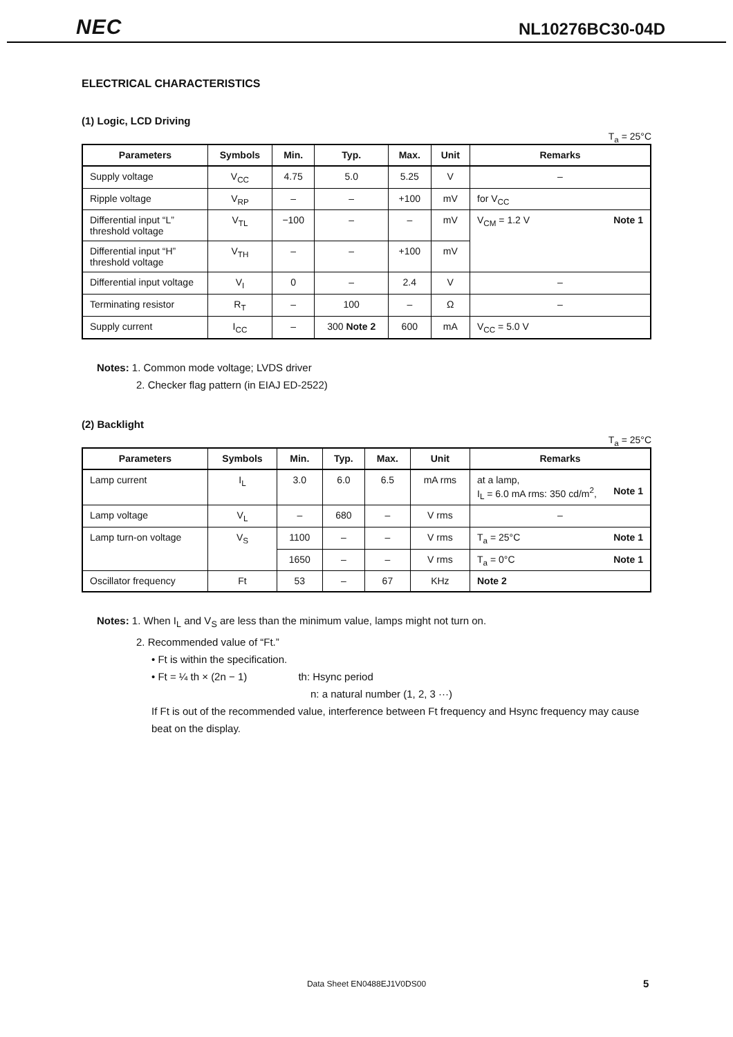NEC NL10276BC30-04D
ELECTRICAL CHARACTERISTICS
(1) Logic, LCD Driving
T<sub>a</sub> = 25°C
| Parameters | Symbols | Min. | Typ. | Max. | Unit | Remarks |
| --- | --- | --- | --- | --- | --- | --- |
| Supply voltage | V<sub>CC</sub> | 4.75 | 5.0 | 5.25 | V | – |
| Ripple voltage | V<sub>RP</sub> | – | – | +100 | mV | for V<sub>CC</sub> |
| Differential input “L” threshold voltage | V<sub>TL</sub> | −100 | – | – | mV | V<sub>CM</sub> = 1.2 V Note 1 |
| Differential input “H” threshold voltage | V<sub>TH</sub> | – | – | +100 | mV | |
| Differential input voltage | V<sub>I</sub> | 0 | – | 2.4 | V | – |
| Terminating resistor | R<sub>T</sub> | – | 100 | – | Ω | – |
| Supply current | I<sub>CC</sub> | – | 300 Note 2 | 600 | mA | V<sub>CC</sub> = 5.0 V |
Notes: 1. Common mode voltage; LVDS driver
2. Checker flag pattern (in EIAJ ED-2522)
(2) Backlight
T<sub>a</sub> = 25°C
| Parameters | Symbols | Min. | Typ. | Max. | Unit | Remarks |
| --- | --- | --- | --- | --- | --- | --- |
| Lamp current | I<sub>L</sub> | 3.0 | 6.0 | 6.5 | mA rms | at a lamp, I<sub>L</sub> = 6.0 mA rms: 350 cd/m<sup>2</sup>, Note 1 |
| Lamp voltage | V<sub>L</sub> | – | 680 | – | V rms | – |
| Lamp turn-on voltage | V<sub>S</sub> | 1100 | – | – | V rms | T<sub>a</sub> = 25°C Note 1 |
| | | 1650 | – | – | V rms | T<sub>a</sub> = 0°C Note 1 |
| Oscillator frequency | Ft | 53 | – | 67 | KHz | Note 2 |
Notes: 1. When I<sub>L</sub> and V<sub>S</sub> are less than the minimum value, lamps might not turn on.
2. Recommended value of “Ft.”
• Ft is within the specification.
• Ft = ¼ th × (2n − 1) th: Hsync period
n: a natural number (1, 2, 3 ···)
If Ft is out of the recommended value, interference between Ft frequency and Hsync frequency may cause beat on the display.
Data Sheet EN0488EJ1V0DS00 5